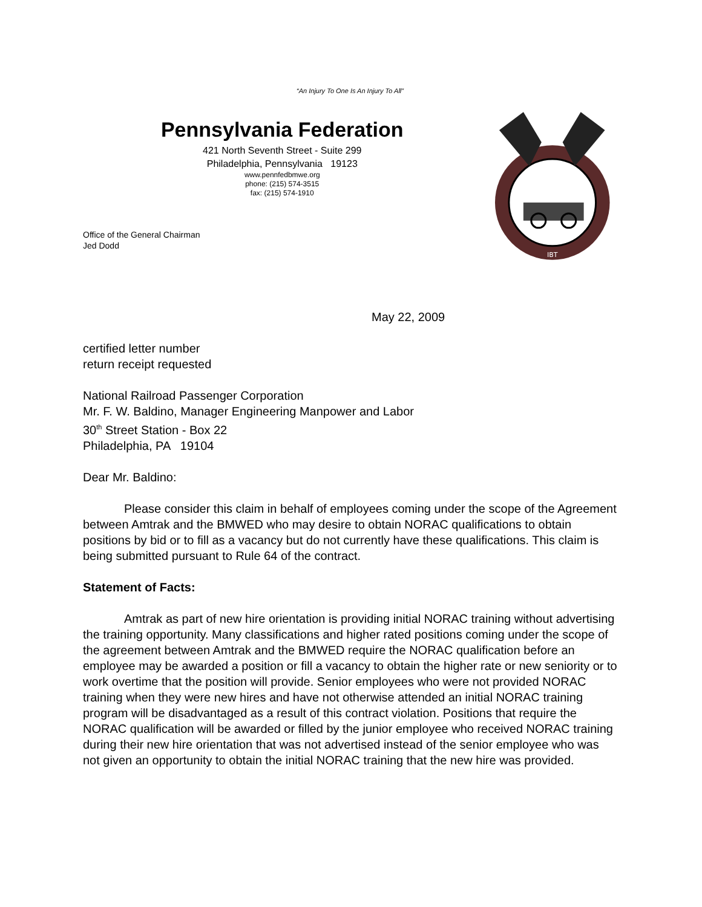“An Injury To One Is An Injury To All”
Pennsylvania Federation
421 North Seventh Street - Suite 299
Philadelphia, Pennsylvania 19123
www.pennfedbmwe.org
phone: (215) 574-3515
fax: (215) 574-1910
Office of the General Chairman
Jed Dodd
IBT
May 22, 2009
certified letter number
return receipt requested
National Railroad Passenger Corporation
Mr. F. W. Baldino, Manager Engineering Manpower and Labor
30<sup>th</sup> Street Station - Box 22
Philadelphia, PA 19104
Dear Mr. Baldino:
Please consider this claim in behalf of employees coming under the scope of the Agreement between Amtrak and the BMWED who may desire to obtain NORAC qualifications to obtain positions by bid or to fill as a vacancy but do not currently have these qualifications. This claim is being submitted pursuant to Rule 64 of the contract.
Statement of Facts:
Amtrak as part of new hire orientation is providing initial NORAC training without advertising the training opportunity. Many classifications and higher rated positions coming under the scope of the agreement between Amtrak and the BMWED require the NORAC qualification before an employee may be awarded a position or fill a vacancy to obtain the higher rate or new seniority or to work overtime that the position will provide. Senior employees who were not provided NORAC training when they were new hires and have not otherwise attended an initial NORAC training program will be disadvantaged as a result of this contract violation. Positions that require the NORAC qualification will be awarded or filled by the junior employee who received NORAC training during their new hire orientation that was not advertised instead of the senior employee who was not given an opportunity to obtain the initial NORAC training that the new hire was provided.